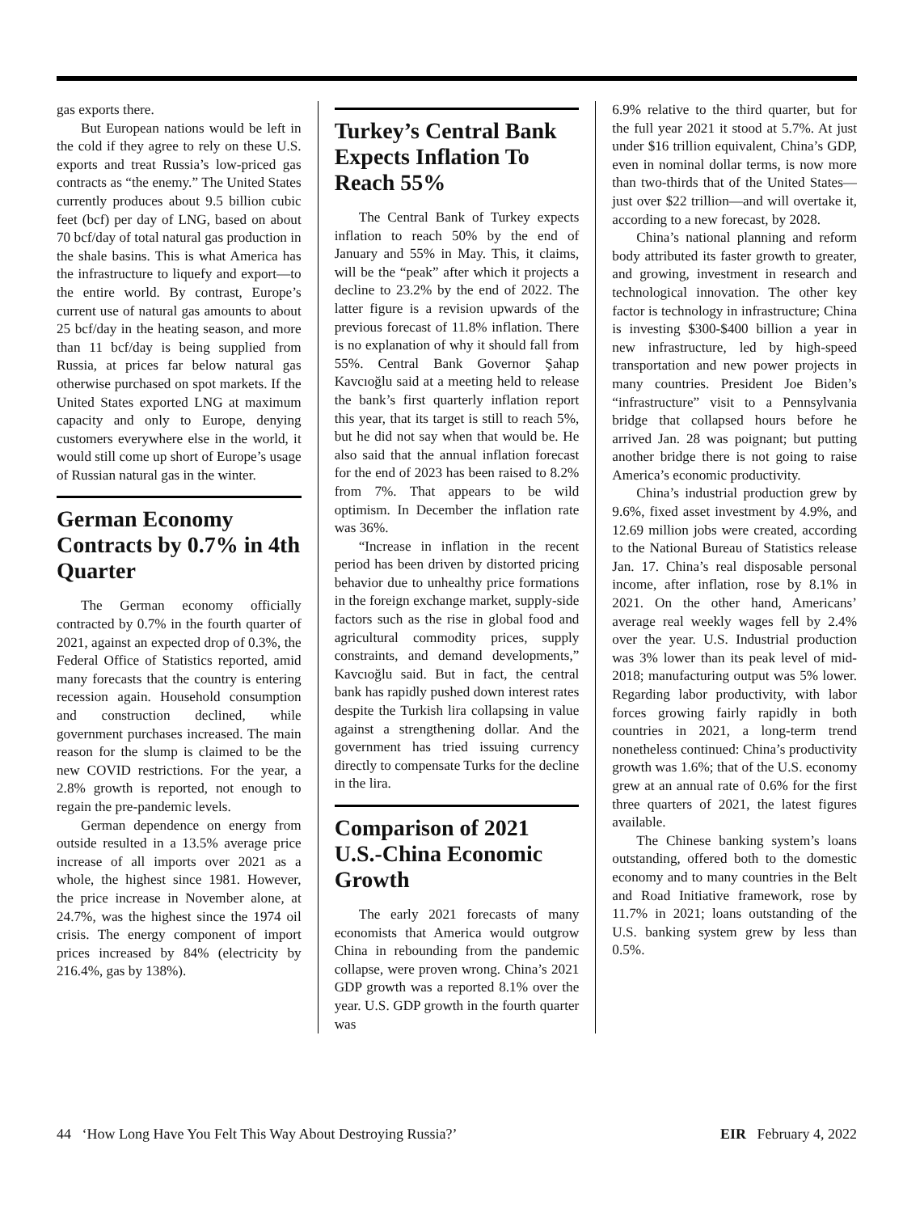gas exports there.
But European nations would be left in the cold if they agree to rely on these U.S. exports and treat Russia’s low-priced gas contracts as “the enemy.” The United States currently produces about 9.5 billion cubic feet (bcf) per day of LNG, based on about 70 bcf/day of total natural gas production in the shale basins. This is what America has the infrastructure to liquefy and export—to the entire world. By contrast, Europe’s current use of natural gas amounts to about 25 bcf/day in the heating season, and more than 11 bcf/day is being supplied from Russia, at prices far below natural gas otherwise purchased on spot markets. If the United States exported LNG at maximum capacity and only to Europe, denying customers everywhere else in the world, it would still come up short of Europe’s usage of Russian natural gas in the winter.
German Economy Contracts by 0.7% in 4th Quarter
The German economy officially contracted by 0.7% in the fourth quarter of 2021, against an expected drop of 0.3%, the Federal Office of Statistics reported, amid many forecasts that the country is entering recession again. Household consumption and construction declined, while government purchases increased. The main reason for the slump is claimed to be the new COVID restrictions. For the year, a 2.8% growth is reported, not enough to regain the pre-pandemic levels.
German dependence on energy from outside resulted in a 13.5% average price increase of all imports over 2021 as a whole, the highest since 1981. However, the price increase in November alone, at 24.7%, was the highest since the 1974 oil crisis. The energy component of import prices increased by 84% (electricity by 216.4%, gas by 138%).
Turkey’s Central Bank Expects Inflation To Reach 55%
The Central Bank of Turkey expects inflation to reach 50% by the end of January and 55% in May. This, it claims, will be the “peak” after which it projects a decline to 23.2% by the end of 2022. The latter figure is a revision upwards of the previous forecast of 11.8% inflation. There is no explanation of why it should fall from 55%. Central Bank Governor Şahap Kavcıoğlu said at a meeting held to release the bank’s first quarterly inflation report this year, that its target is still to reach 5%, but he did not say when that would be. He also said that the annual inflation forecast for the end of 2023 has been raised to 8.2% from 7%. That appears to be wild optimism. In December the inflation rate was 36%.
“Increase in inflation in the recent period has been driven by distorted pricing behavior due to unhealthy price formations in the foreign exchange market, supply-side factors such as the rise in global food and agricultural commodity prices, supply constraints, and demand developments,” Kavcıoğlu said. But in fact, the central bank has rapidly pushed down interest rates despite the Turkish lira collapsing in value against a strengthening dollar. And the government has tried issuing currency directly to compensate Turks for the decline in the lira.
Comparison of 2021 U.S.-China Economic Growth
The early 2021 forecasts of many economists that America would outgrow China in rebounding from the pandemic collapse, were proven wrong. China’s 2021 GDP growth was a reported 8.1% over the year. U.S. GDP growth in the fourth quarter was
6.9% relative to the third quarter, but for the full year 2021 it stood at 5.7%. At just under $16 trillion equivalent, China’s GDP, even in nominal dollar terms, is now more than two-thirds that of the United States—just over $22 trillion—and will overtake it, according to a new forecast, by 2028.
China’s national planning and reform body attributed its faster growth to greater, and growing, investment in research and technological innovation. The other key factor is technology in infrastructure; China is investing $300-$400 billion a year in new infrastructure, led by high-speed transportation and new power projects in many countries. President Joe Biden’s “infrastructure” visit to a Pennsylvania bridge that collapsed hours before he arrived Jan. 28 was poignant; but putting another bridge there is not going to raise America’s economic productivity.
China’s industrial production grew by 9.6%, fixed asset investment by 4.9%, and 12.69 million jobs were created, according to the National Bureau of Statistics release Jan. 17. China’s real disposable personal income, after inflation, rose by 8.1% in 2021. On the other hand, Americans’ average real weekly wages fell by 2.4% over the year. U.S. Industrial production was 3% lower than its peak level of mid-2018; manufacturing output was 5% lower. Regarding labor productivity, with labor forces growing fairly rapidly in both countries in 2021, a long-term trend nonetheless continued: China’s productivity growth was 1.6%; that of the U.S. economy grew at an annual rate of 0.6% for the first three quarters of 2021, the latest figures available.
The Chinese banking system’s loans outstanding, offered both to the domestic economy and to many countries in the Belt and Road Initiative framework, rose by 11.7% in 2021; loans outstanding of the U.S. banking system grew by less than 0.5%.
44 ‘How Long Have You Felt This Way About Destroying Russia?’ EIR February 4, 2022